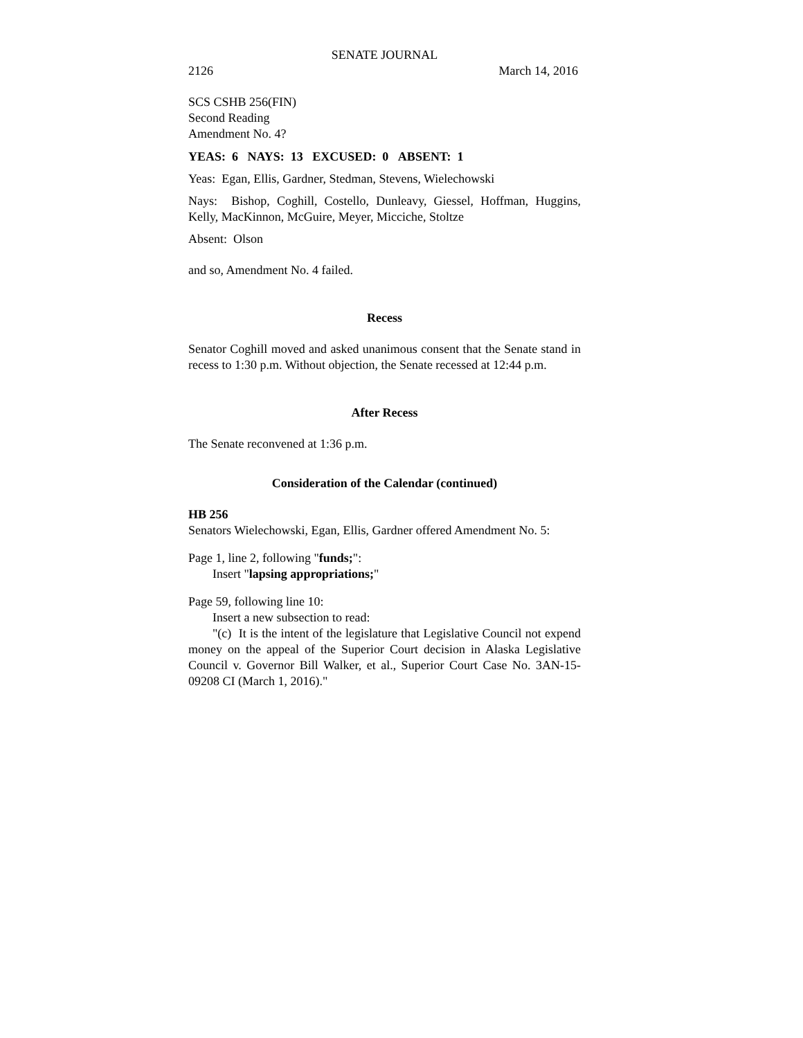SENATE JOURNAL
2126 March 14, 2016
SCS CSHB 256(FIN)
Second Reading
Amendment No. 4?
YEAS: 6 NAYS: 13 EXCUSED: 0 ABSENT: 1
Yeas: Egan, Ellis, Gardner, Stedman, Stevens, Wielechowski
Nays: Bishop, Coghill, Costello, Dunleavy, Giessel, Hoffman, Huggins, Kelly, MacKinnon, McGuire, Meyer, Micciche, Stoltze
Absent: Olson
and so, Amendment No. 4 failed.
Recess
Senator Coghill moved and asked unanimous consent that the Senate stand in recess to 1:30 p.m. Without objection, the Senate recessed at 12:44 p.m.
After Recess
The Senate reconvened at 1:36 p.m.
Consideration of the Calendar (continued)
HB 256
Senators Wielechowski, Egan, Ellis, Gardner offered Amendment No. 5:
Page 1, line 2, following "funds;":
Insert "lapsing appropriations;"
Page 59, following line 10:
Insert a new subsection to read:
"(c) It is the intent of the legislature that Legislative Council not expend money on the appeal of the Superior Court decision in Alaska Legislative Council v. Governor Bill Walker, et al., Superior Court Case No. 3AN-15-09208 CI (March 1, 2016)."